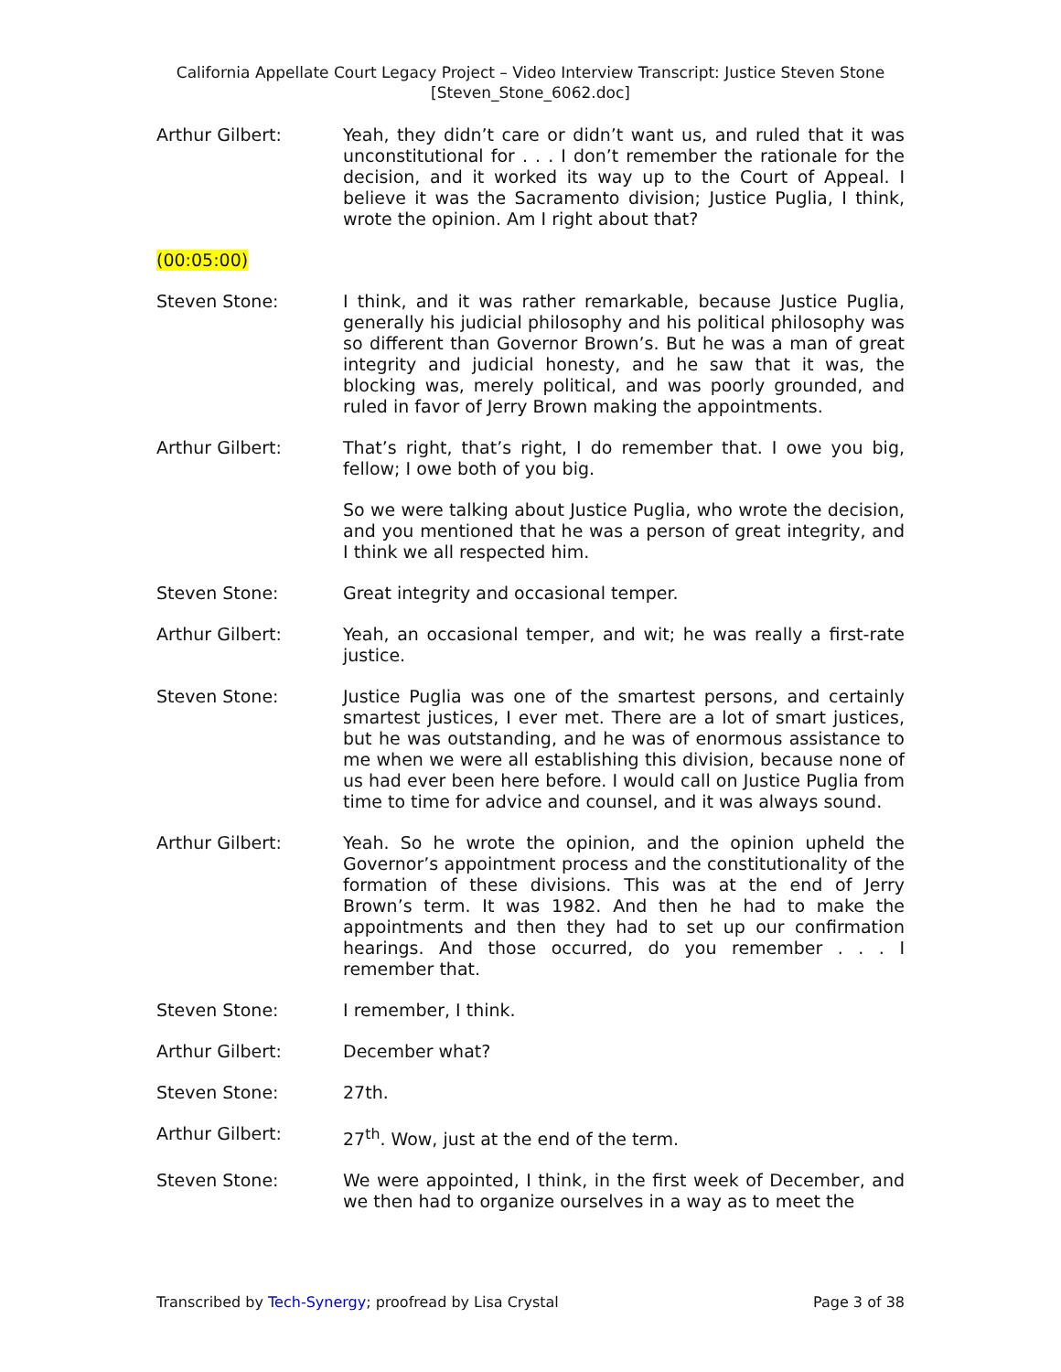California Appellate Court Legacy Project – Video Interview Transcript: Justice Steven Stone
[Steven_Stone_6062.doc]
Arthur Gilbert: Yeah, they didn’t care or didn’t want us, and ruled that it was unconstitutional for . . . I don’t remember the rationale for the decision, and it worked its way up to the Court of Appeal. I believe it was the Sacramento division; Justice Puglia, I think, wrote the opinion. Am I right about that?
(00:05:00)
Steven Stone: I think, and it was rather remarkable, because Justice Puglia, generally his judicial philosophy and his political philosophy was so different than Governor Brown’s. But he was a man of great integrity and judicial honesty, and he saw that it was, the blocking was, merely political, and was poorly grounded, and ruled in favor of Jerry Brown making the appointments.
Arthur Gilbert: That’s right, that’s right, I do remember that. I owe you big, fellow; I owe both of you big.
So we were talking about Justice Puglia, who wrote the decision, and you mentioned that he was a person of great integrity, and I think we all respected him.
Steven Stone: Great integrity and occasional temper.
Arthur Gilbert: Yeah, an occasional temper, and wit; he was really a first-rate justice.
Steven Stone: Justice Puglia was one of the smartest persons, and certainly smartest justices, I ever met. There are a lot of smart justices, but he was outstanding, and he was of enormous assistance to me when we were all establishing this division, because none of us had ever been here before. I would call on Justice Puglia from time to time for advice and counsel, and it was always sound.
Arthur Gilbert: Yeah. So he wrote the opinion, and the opinion upheld the Governor’s appointment process and the constitutionality of the formation of these divisions. This was at the end of Jerry Brown’s term. It was 1982. And then he had to make the appointments and then they had to set up our confirmation hearings. And those occurred, do you remember . . . I remember that.
Steven Stone: I remember, I think.
Arthur Gilbert: December what?
Steven Stone: 27th.
Arthur Gilbert: 27<sup>th</sup>. Wow, just at the end of the term.
Steven Stone: We were appointed, I think, in the first week of December, and we then had to organize ourselves in a way as to meet the
Transcribed by Tech-Synergy; proofread by Lisa Crystal Page 3 of 38